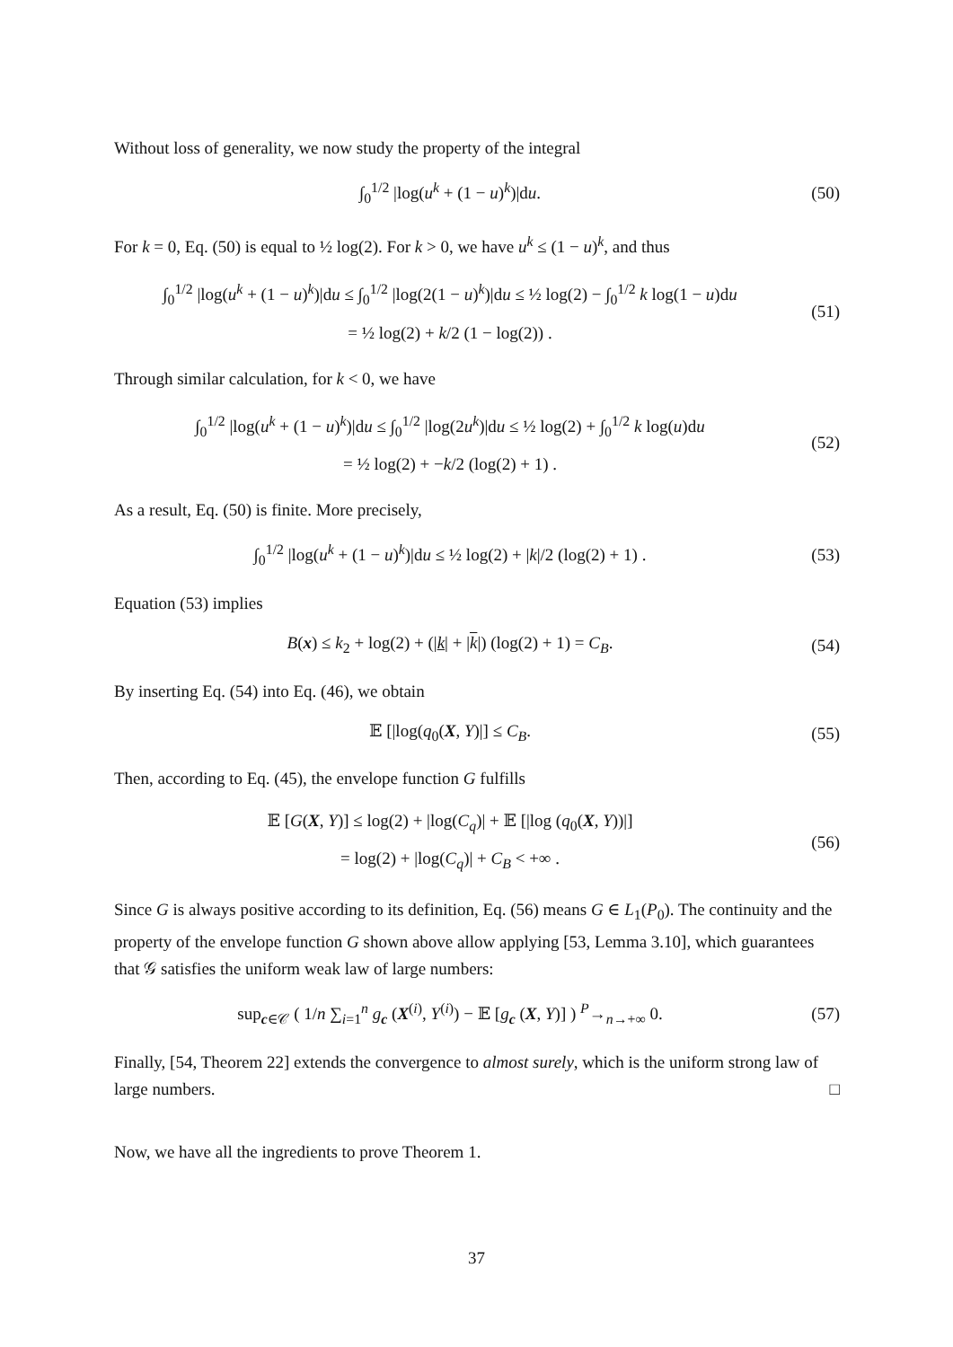Without loss of generality, we now study the property of the integral
∫<sub>0</sub><sup>1/2</sup> |log(u<sup>k</sup> + (1 − u)<sup>k</sup>)|du. (50)
For k = 0, Eq. (50) is equal to ½ log(2). For k > 0, we have u<sup>k</sup> ≤ (1 − u)<sup>k</sup>, and thus
∫<sub>0</sub><sup>1/2</sup> |log(u<sup>k</sup> + (1 − u)<sup>k</sup>)|du ≤ ∫<sub>0</sub><sup>1/2</sup> |log(2(1 − u)<sup>k</sup>)|du ≤ ½ log(2) − ∫<sub>0</sub><sup>1/2</sup> k log(1 − u)du
= ½ log(2) + k/2 (1 − log(2)) .
(51)
Through similar calculation, for k < 0, we have
∫<sub>0</sub><sup>1/2</sup> |log(u<sup>k</sup> + (1 − u)<sup>k</sup>)|du ≤ ∫<sub>0</sub><sup>1/2</sup> |log(2u<sup>k</sup>)|du ≤ ½ log(2) + ∫<sub>0</sub><sup>1/2</sup> k log(u)du
= ½ log(2) + −k/2 (log(2) + 1) .
(52)
As a result, Eq. (50) is finite. More precisely,
∫<sub>0</sub><sup>1/2</sup> |log(u<sup>k</sup> + (1 − u)<sup>k</sup>)|du ≤ ½ log(2) + |k|/2 (log(2) + 1) .
(53)
Equation (53) implies
B(x) ≤ k<sub>2</sub> + log(2) + (|k| + |k|) (log(2) + 1) = C<sub>B</sub>.
(54)
By inserting Eq. (54) into Eq. (46), we obtain
𝔼 [|log(q<sub>0</sub>(X, Y)|] ≤ C<sub>B</sub>. (55)
Then, according to Eq. (45), the envelope function G fulfills
𝔼 [G(X, Y)] ≤ log(2) + |log(C<sub>q</sub>)| + 𝔼 [|log (q<sub>0</sub>(X, Y))|]
= log(2) + |log(C<sub>q</sub>)| + C<sub>B</sub> < +∞ .
(56)
Since G is always positive according to its definition, Eq. (56) means G ∈ L<sub>1</sub>(P<sub>0</sub>). The continuity and the property of the envelope function G shown above allow applying [53, Lemma 3.10], which guarantees that 𝒢 satisfies the uniform weak law of large numbers:
sup<sub>c∈𝒞</sub> ( 1/n ∑<sub>i=1</sub><sup>n</sup> g<sub>c</sub> (X<sup>(i)</sup>, Y<sup>(i)</sup>) − 𝔼 [g<sub>c</sub> (X, Y)] ) <sup>P</sup>→<sub>n→+∞</sub> 0.
(57)
Finally, [54, Theorem 22] extends the convergence to almost surely, which is the uniform strong law of large numbers. □
Now, we have all the ingredients to prove Theorem 1.
37